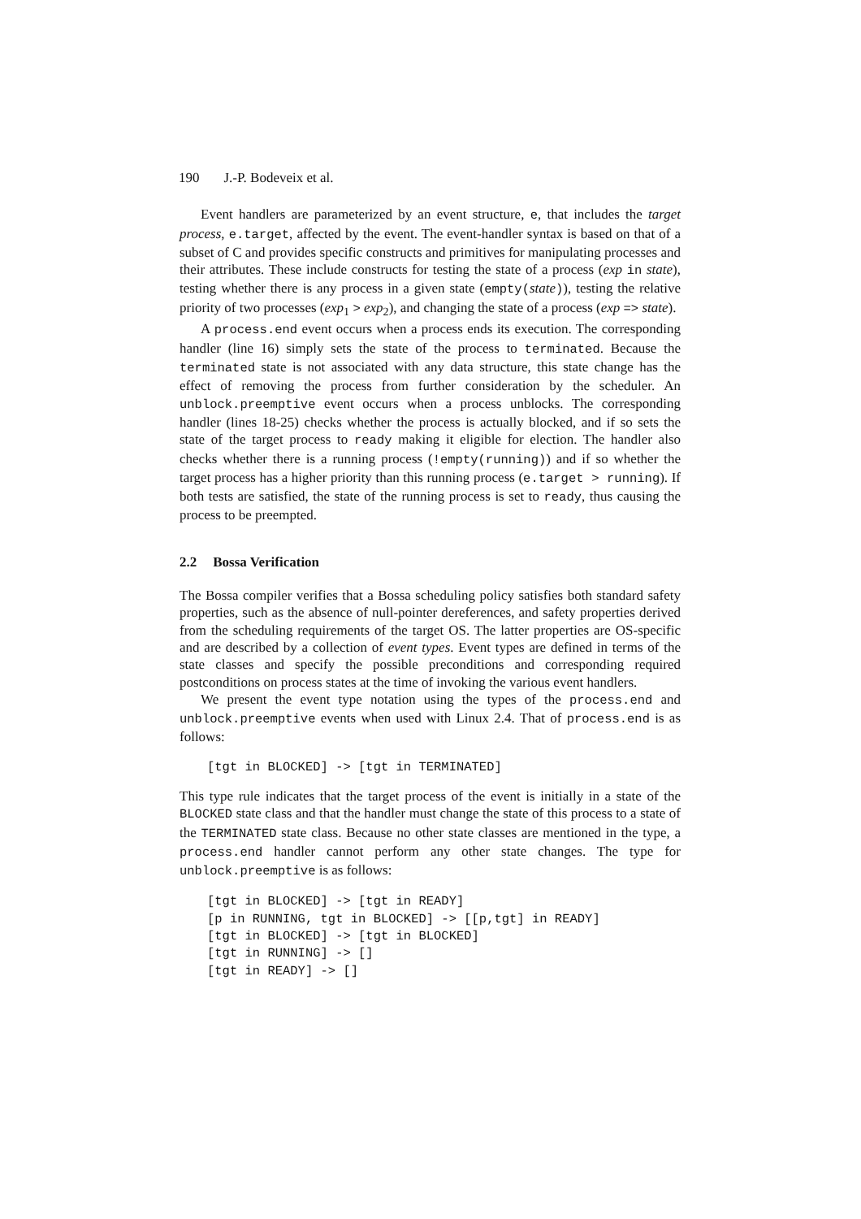190 J.-P. Bodeveix et al.
Event handlers are parameterized by an event structure, e, that includes the target process, e.target, affected by the event. The event-handler syntax is based on that of a subset of C and provides specific constructs and primitives for manipulating processes and their attributes. These include constructs for testing the state of a process (exp in state), testing whether there is any process in a given state (empty(state)), testing the relative priority of two processes (exp<sub>1</sub> > exp<sub>2</sub>), and changing the state of a process (exp => state).
A process.end event occurs when a process ends its execution. The corresponding handler (line 16) simply sets the state of the process to terminated. Because the terminated state is not associated with any data structure, this state change has the effect of removing the process from further consideration by the scheduler. An unblock.preemptive event occurs when a process unblocks. The corresponding handler (lines 18-25) checks whether the process is actually blocked, and if so sets the state of the target process to ready making it eligible for election. The handler also checks whether there is a running process (!empty(running)) and if so whether the target process has a higher priority than this running process (e.target > running). If both tests are satisfied, the state of the running process is set to ready, thus causing the process to be preempted.
2.2 Bossa Verification
The Bossa compiler verifies that a Bossa scheduling policy satisfies both standard safety properties, such as the absence of null-pointer dereferences, and safety properties derived from the scheduling requirements of the target OS. The latter properties are OS-specific and are described by a collection of event types. Event types are defined in terms of the state classes and specify the possible preconditions and corresponding required postconditions on process states at the time of invoking the various event handlers.
We present the event type notation using the types of the process.end and unblock.preemptive events when used with Linux 2.4. That of process.end is as follows:
[tgt in BLOCKED] -> [tgt in TERMINATED]
This type rule indicates that the target process of the event is initially in a state of the BLOCKED state class and that the handler must change the state of this process to a state of the TERMINATED state class. Because no other state classes are mentioned in the type, a process.end handler cannot perform any other state changes. The type for unblock.preemptive is as follows:
[tgt in BLOCKED] -> [tgt in READY]
[p in RUNNING, tgt in BLOCKED] -> [[p,tgt] in READY]
[tgt in BLOCKED] -> [tgt in BLOCKED]
[tgt in RUNNING] -> []
[tgt in READY] -> []